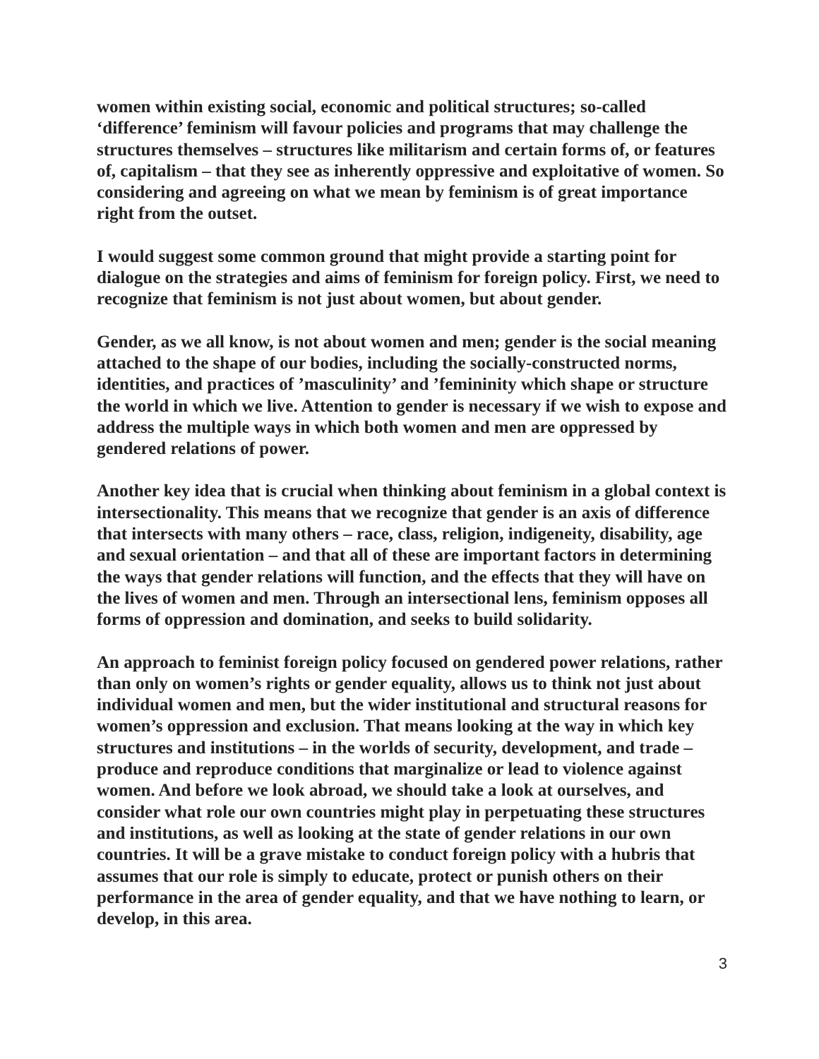women within existing social, economic and political structures; so-called ‘difference’ feminism will favour policies and programs that may challenge the structures themselves – structures like militarism and certain forms of, or features of, capitalism – that they see as inherently oppressive and exploitative of women. So considering and agreeing on what we mean by feminism is of great importance right from the outset.
I would suggest some common ground that might provide a starting point for dialogue on the strategies and aims of feminism for foreign policy. First, we need to recognize that feminism is not just about women, but about gender.
Gender, as we all know, is not about women and men; gender is the social meaning attached to the shape of our bodies, including the socially-constructed norms, identities, and practices of ’masculinity’ and ’femininity which shape or structure the world in which we live. Attention to gender is necessary if we wish to expose and address the multiple ways in which both women and men are oppressed by gendered relations of power.
Another key idea that is crucial when thinking about feminism in a global context is intersectionality. This means that we recognize that gender is an axis of difference that intersects with many others – race, class, religion, indigeneity, disability, age and sexual orientation – and that all of these are important factors in determining the ways that gender relations will function, and the effects that they will have on the lives of women and men. Through an intersectional lens, feminism opposes all forms of oppression and domination, and seeks to build solidarity.
An approach to feminist foreign policy focused on gendered power relations, rather than only on women’s rights or gender equality, allows us to think not just about individual women and men, but the wider institutional and structural reasons for women’s oppression and exclusion. That means looking at the way in which key structures and institutions – in the worlds of security, development, and trade – produce and reproduce conditions that marginalize or lead to violence against women. And before we look abroad, we should take a look at ourselves, and consider what role our own countries might play in perpetuating these structures and institutions, as well as looking at the state of gender relations in our own countries. It will be a grave mistake to conduct foreign policy with a hubris that assumes that our role is simply to educate, protect or punish others on their performance in the area of gender equality, and that we have nothing to learn, or develop, in this area.
3